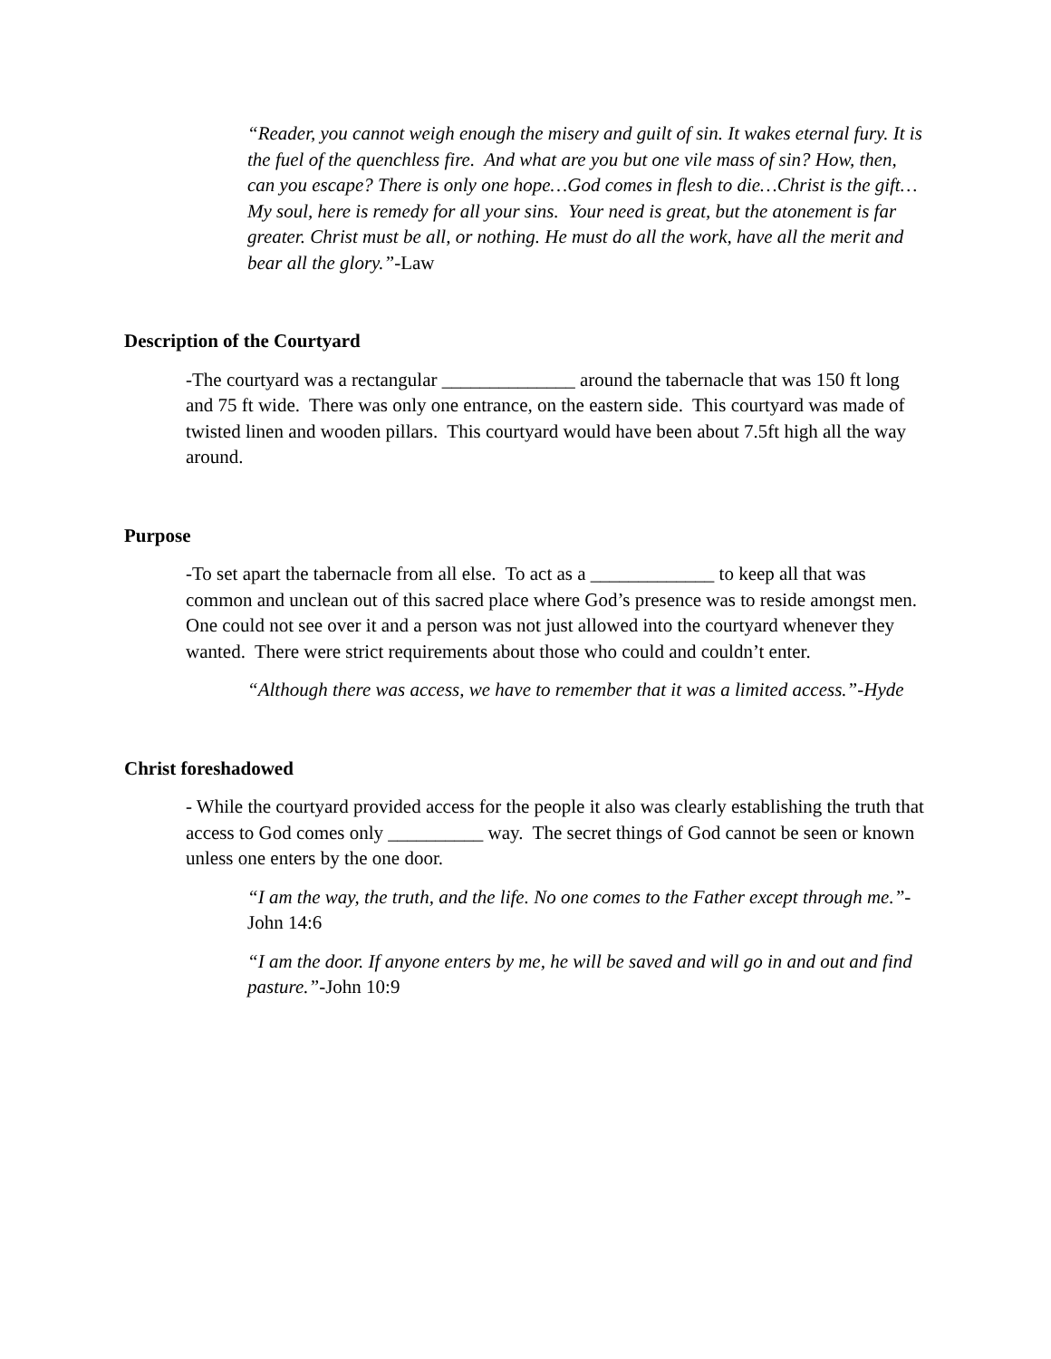“Reader, you cannot weigh enough the misery and guilt of sin. It wakes eternal fury. It is the fuel of the quenchless fire. And what are you but one vile mass of sin? How, then, can you escape? There is only one hope…God comes in flesh to die…Christ is the gift…My soul, here is remedy for all your sins. Your need is great, but the atonement is far greater. Christ must be all, or nothing. He must do all the work, have all the merit and bear all the glory.”-Law
Description of the Courtyard
-The courtyard was a rectangular ______________ around the tabernacle that was 150 ft long and 75 ft wide. There was only one entrance, on the eastern side. This courtyard was made of twisted linen and wooden pillars. This courtyard would have been about 7.5ft high all the way around.
Purpose
-To set apart the tabernacle from all else. To act as a _____________ to keep all that was common and unclean out of this sacred place where God’s presence was to reside amongst men. One could not see over it and a person was not just allowed into the courtyard whenever they wanted. There were strict requirements about those who could and couldn’t enter.
“Although there was access, we have to remember that it was a limited access.”-Hyde
Christ foreshadowed
- While the courtyard provided access for the people it also was clearly establishing the truth that access to God comes only __________ way. The secret things of God cannot be seen or known unless one enters by the one door.
“I am the way, the truth, and the life. No one comes to the Father except through me.”-John 14:6
“I am the door. If anyone enters by me, he will be saved and will go in and out and find pasture.”-John 10:9